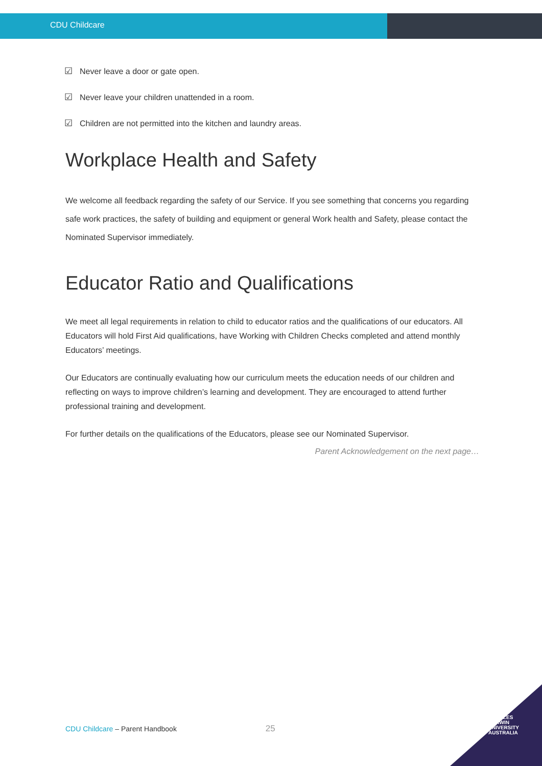CDU Childcare
☑ Never leave a door or gate open.
☑ Never leave your children unattended in a room.
☑ Children are not permitted into the kitchen and laundry areas.
Workplace Health and Safety
We welcome all feedback regarding the safety of our Service. If you see something that concerns you regarding safe work practices, the safety of building and equipment or general Work health and Safety, please contact the Nominated Supervisor immediately.
Educator Ratio and Qualifications
We meet all legal requirements in relation to child to educator ratios and the qualifications of our educators. All Educators will hold First Aid qualifications, have Working with Children Checks completed and attend monthly Educators’ meetings.
Our Educators are continually evaluating how our curriculum meets the education needs of our children and reflecting on ways to improve children’s learning and development. They are encouraged to attend further professional training and development.
For further details on the qualifications of the Educators, please see our Nominated Supervisor.
Parent Acknowledgement on the next page…
CDU Childcare – Parent Handbook 25
CHARLES
DARWIN
UNIVERSITY
AUSTRALIA